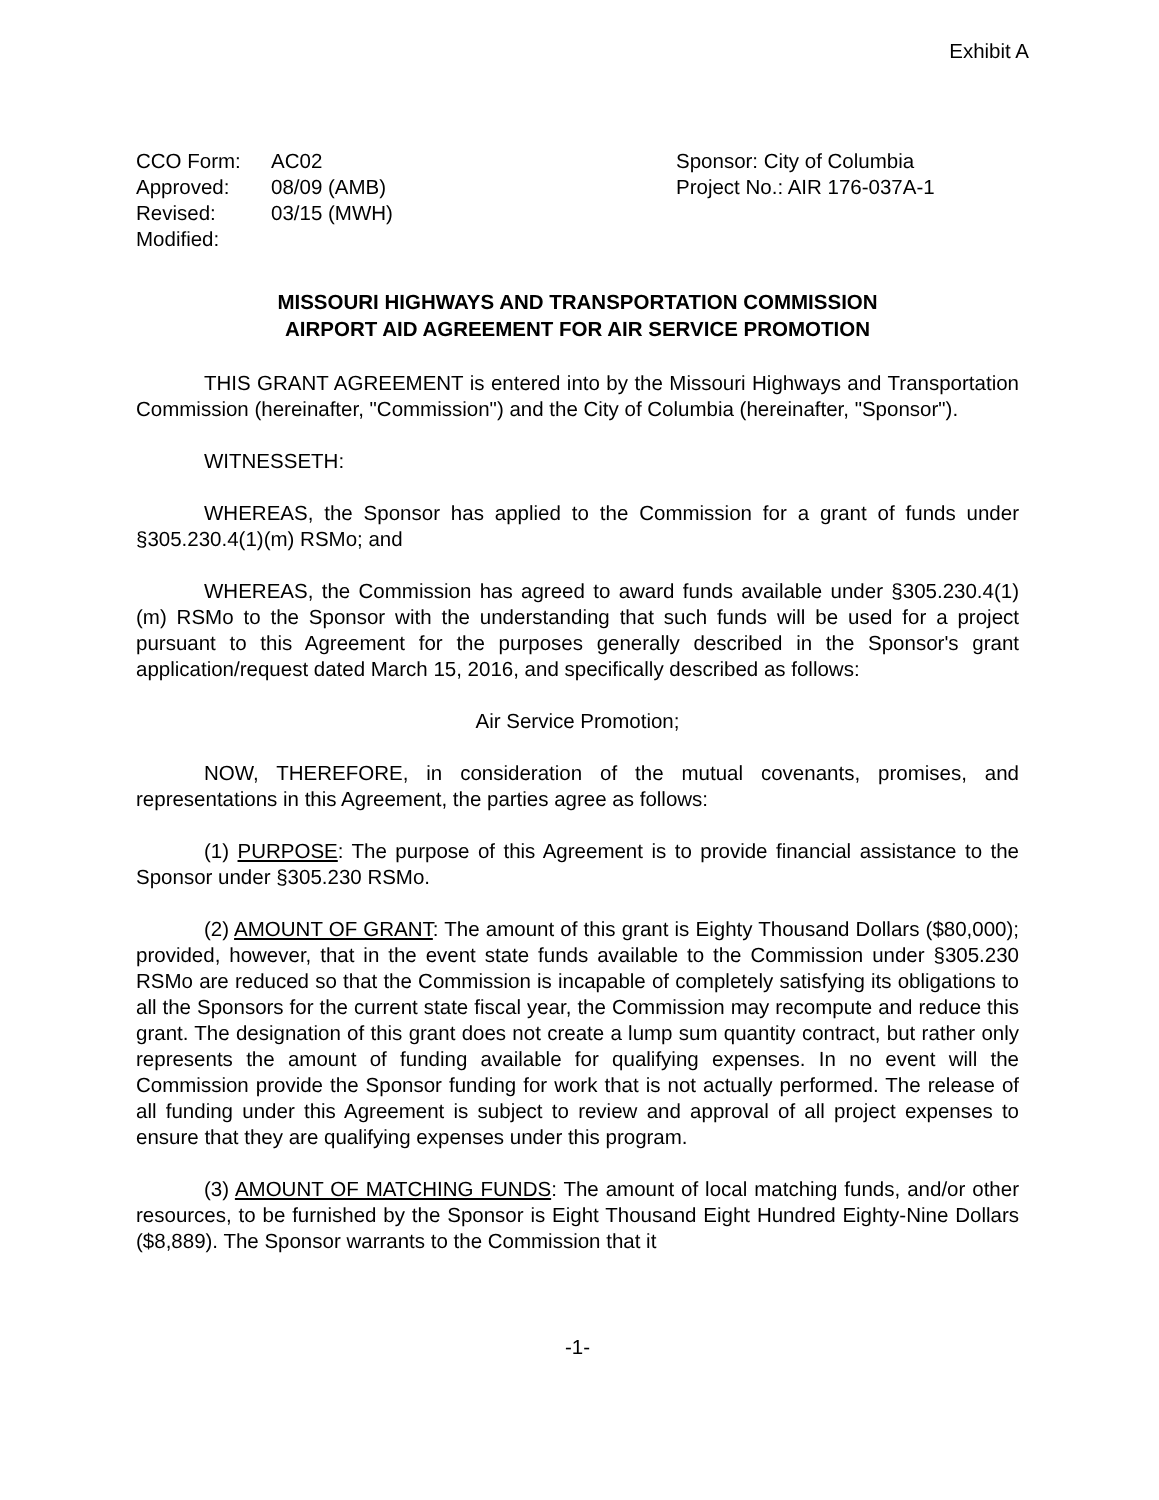Exhibit A
CCO Form: AC02
Approved: 08/09 (AMB)
Revised: 03/15 (MWH)
Modified:
Sponsor: City of Columbia
Project No.: AIR 176-037A-1
MISSOURI HIGHWAYS AND TRANSPORTATION COMMISSION
AIRPORT AID AGREEMENT FOR AIR SERVICE PROMOTION
THIS GRANT AGREEMENT is entered into by the Missouri Highways and Transportation Commission (hereinafter, "Commission") and the City of Columbia (hereinafter, "Sponsor").
WITNESSETH:
WHEREAS, the Sponsor has applied to the Commission for a grant of funds under §305.230.4(1)(m) RSMo; and
WHEREAS, the Commission has agreed to award funds available under §305.230.4(1)(m) RSMo to the Sponsor with the understanding that such funds will be used for a project pursuant to this Agreement for the purposes generally described in the Sponsor's grant application/request dated March 15, 2016, and specifically described as follows:
Air Service Promotion;
NOW, THEREFORE, in consideration of the mutual covenants, promises, and representations in this Agreement, the parties agree as follows:
(1) PURPOSE: The purpose of this Agreement is to provide financial assistance to the Sponsor under §305.230 RSMo.
(2) AMOUNT OF GRANT: The amount of this grant is Eighty Thousand Dollars ($80,000); provided, however, that in the event state funds available to the Commission under §305.230 RSMo are reduced so that the Commission is incapable of completely satisfying its obligations to all the Sponsors for the current state fiscal year, the Commission may recompute and reduce this grant. The designation of this grant does not create a lump sum quantity contract, but rather only represents the amount of funding available for qualifying expenses. In no event will the Commission provide the Sponsor funding for work that is not actually performed. The release of all funding under this Agreement is subject to review and approval of all project expenses to ensure that they are qualifying expenses under this program.
(3) AMOUNT OF MATCHING FUNDS: The amount of local matching funds, and/or other resources, to be furnished by the Sponsor is Eight Thousand Eight Hundred Eighty-Nine Dollars ($8,889). The Sponsor warrants to the Commission that it
-1-